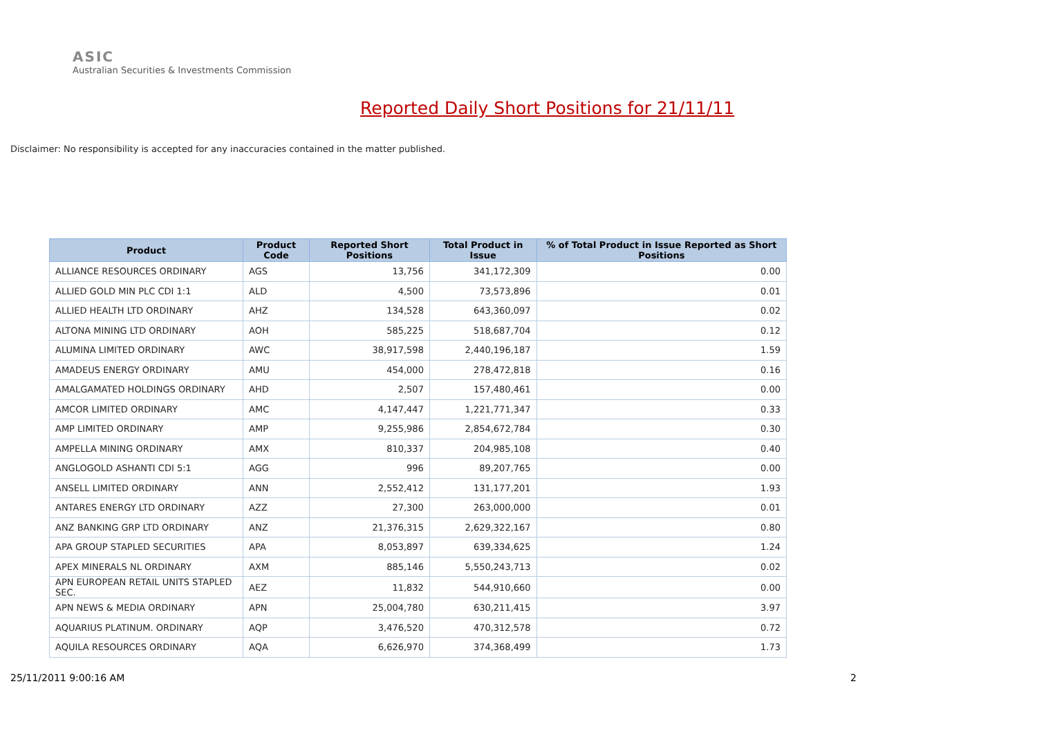ASIC
Australian Securities & Investments Commission
Reported Daily Short Positions for 21/11/11
Disclaimer: No responsibility is accepted for any inaccuracies contained in the matter published.
| Product | Product Code | Reported Short Positions | Total Product in Issue | % of Total Product in Issue Reported as Short Positions |
| --- | --- | --- | --- | --- |
| ALLIANCE RESOURCES ORDINARY | AGS | 13,756 | 341,172,309 | 0.00 |
| ALLIED GOLD MIN PLC CDI 1:1 | ALD | 4,500 | 73,573,896 | 0.01 |
| ALLIED HEALTH LTD ORDINARY | AHZ | 134,528 | 643,360,097 | 0.02 |
| ALTONA MINING LTD ORDINARY | AOH | 585,225 | 518,687,704 | 0.12 |
| ALUMINA LIMITED ORDINARY | AWC | 38,917,598 | 2,440,196,187 | 1.59 |
| AMADEUS ENERGY ORDINARY | AMU | 454,000 | 278,472,818 | 0.16 |
| AMALGAMATED HOLDINGS ORDINARY | AHD | 2,507 | 157,480,461 | 0.00 |
| AMCOR LIMITED ORDINARY | AMC | 4,147,447 | 1,221,771,347 | 0.33 |
| AMP LIMITED ORDINARY | AMP | 9,255,986 | 2,854,672,784 | 0.30 |
| AMPELLA MINING ORDINARY | AMX | 810,337 | 204,985,108 | 0.40 |
| ANGLOGOLD ASHANTI CDI 5:1 | AGG | 996 | 89,207,765 | 0.00 |
| ANSELL LIMITED ORDINARY | ANN | 2,552,412 | 131,177,201 | 1.93 |
| ANTARES ENERGY LTD ORDINARY | AZZ | 27,300 | 263,000,000 | 0.01 |
| ANZ BANKING GRP LTD ORDINARY | ANZ | 21,376,315 | 2,629,322,167 | 0.80 |
| APA GROUP STAPLED SECURITIES | APA | 8,053,897 | 639,334,625 | 1.24 |
| APEX MINERALS NL ORDINARY | AXM | 885,146 | 5,550,243,713 | 0.02 |
| APN EUROPEAN RETAIL UNITS STAPLED SEC. | AEZ | 11,832 | 544,910,660 | 0.00 |
| APN NEWS & MEDIA ORDINARY | APN | 25,004,780 | 630,211,415 | 3.97 |
| AQUARIUS PLATINUM. ORDINARY | AQP | 3,476,520 | 470,312,578 | 0.72 |
| AQUILA RESOURCES ORDINARY | AQA | 6,626,970 | 374,368,499 | 1.73 |
25/11/2011 9:00:16 AM 2